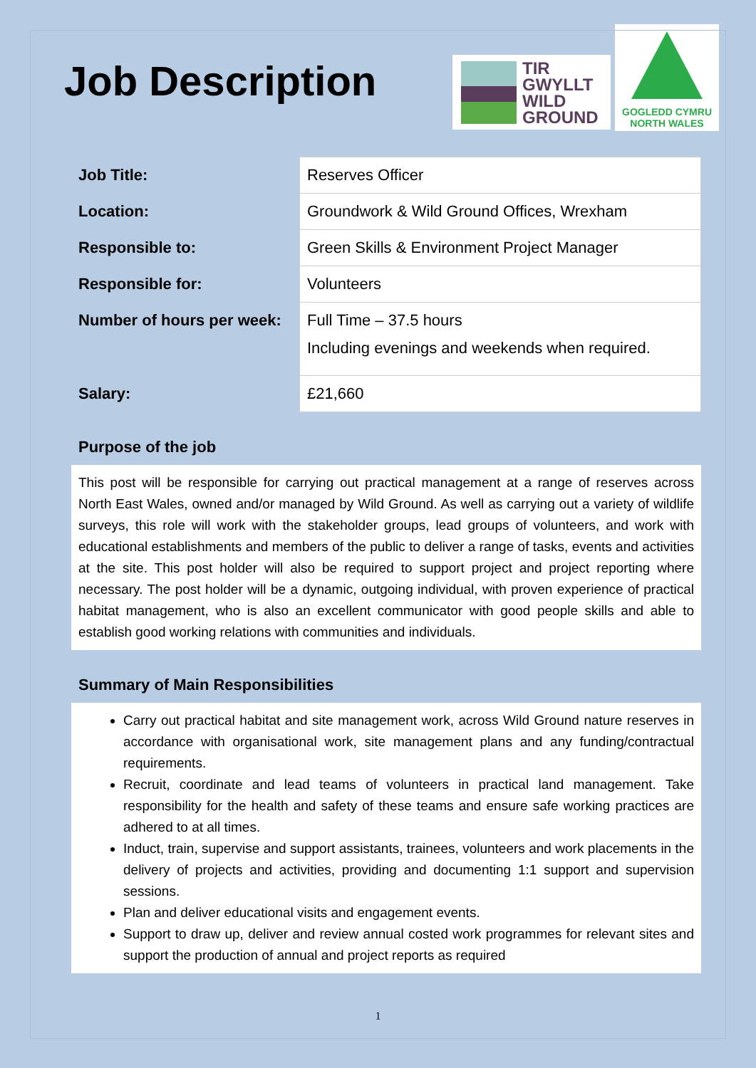Job Description
TIR
GWYLLT
WILD
GROUND
GOGLEDD CYMRU
NORTH WALES
| Job Title: | Reserves Officer |
| Location: | Groundwork & Wild Ground Offices, Wrexham |
| Responsible to: | Green Skills & Environment Project Manager |
| Responsible for: | Volunteers |
| Number of hours per week: | Full Time – 37.5 hours Including evenings and weekends when required. |
| Salary: | £21,660 |
Purpose of the job
This post will be responsible for carrying out practical management at a range of reserves across North East Wales, owned and/or managed by Wild Ground. As well as carrying out a variety of wildlife surveys, this role will work with the stakeholder groups, lead groups of volunteers, and work with educational establishments and members of the public to deliver a range of tasks, events and activities at the site. This post holder will also be required to support project and project reporting where necessary. The post holder will be a dynamic, outgoing individual, with proven experience of practical habitat management, who is also an excellent communicator with good people skills and able to establish good working relations with communities and individuals.
Summary of Main Responsibilities
Carry out practical habitat and site management work, across Wild Ground nature reserves in accordance with organisational work, site management plans and any funding/contractual requirements.
Recruit, coordinate and lead teams of volunteers in practical land management. Take responsibility for the health and safety of these teams and ensure safe working practices are adhered to at all times.
Induct, train, supervise and support assistants, trainees, volunteers and work placements in the delivery of projects and activities, providing and documenting 1:1 support and supervision sessions.
Plan and deliver educational visits and engagement events.
Support to draw up, deliver and review annual costed work programmes for relevant sites and support the production of annual and project reports as required
1